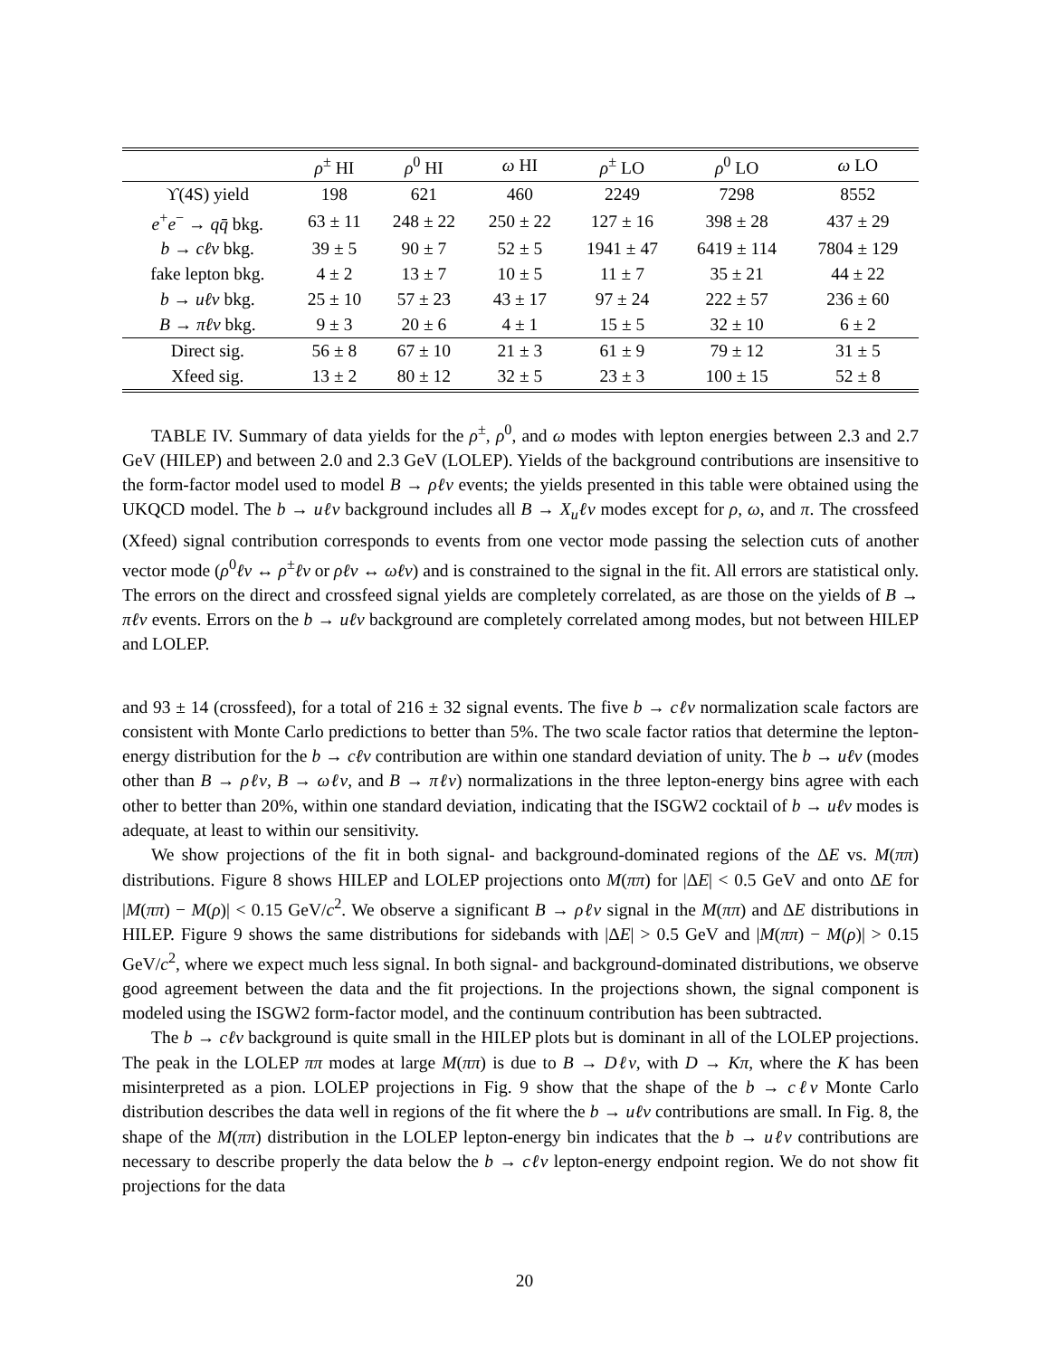| | ρ<sup>±</sup> HI | ρ<sup>0</sup> HI | ω HI | ρ<sup>±</sup> LO | ρ<sup>0</sup> LO | ω LO |
| --- | --- | --- | --- | --- | --- | --- |
| ϒ(4S) yield | 198 | 621 | 460 | 2249 | 7298 | 8552 |
| e<sup>+</sup> e<sup>−</sup> → qq̄ bkg. | 63 ± 11 | 248 ± 22 | 250 ± 22 | 127 ± 16 | 398 ± 28 | 437 ± 29 |
| b → cℓν bkg. | 39 ± 5 | 90 ± 7 | 52 ± 5 | 1941 ± 47 | 6419 ± 114 | 7804 ± 129 |
| fake lepton bkg. | 4 ± 2 | 13 ± 7 | 10 ± 5 | 11 ± 7 | 35 ± 21 | 44 ± 22 |
| b → uℓν bkg. | 25 ± 10 | 57 ± 23 | 43 ± 17 | 97 ± 24 | 222 ± 57 | 236 ± 60 |
| B → πℓν bkg. | 9 ± 3 | 20 ± 6 | 4 ± 1 | 15 ± 5 | 32 ± 10 | 6 ± 2 |
| Direct sig. | 56 ± 8 | 67 ± 10 | 21 ± 3 | 61 ± 9 | 79 ± 12 | 31 ± 5 |
| Xfeed sig. | 13 ± 2 | 80 ± 12 | 32 ± 5 | 23 ± 3 | 100 ± 15 | 52 ± 8 |
TABLE IV. Summary of data yields for the ρ<sup>±</sup>, ρ<sup>0</sup>, and ω modes with lepton energies between 2.3 and 2.7 GeV (HILEP) and between 2.0 and 2.3 GeV (LOLEP). Yields of the background contributions are insensitive to the form-factor model used to model B → ρℓν events; the yields presented in this table were obtained using the UKQCD model. The b → uℓν background includes all B → X<sub>u</sub>ℓν modes except for ρ, ω, and π. The crossfeed (Xfeed) signal contribution corresponds to events from one vector mode passing the selection cuts of another vector mode (ρ<sup>0</sup>ℓν ↔ ρ<sup>±</sup>ℓν or ρℓν ↔ ωℓν) and is constrained to the signal in the fit. All errors are statistical only. The errors on the direct and crossfeed signal yields are completely correlated, as are those on the yields of B → πℓν events. Errors on the b → uℓν background are completely correlated among modes, but not between HILEP and LOLEP.
and 93 ± 14 (crossfeed), for a total of 216 ± 32 signal events. The five b → cℓν normalization scale factors are consistent with Monte Carlo predictions to better than 5%. The two scale factor ratios that determine the lepton-energy distribution for the b → cℓν contribution are within one standard deviation of unity. The b → uℓν (modes other than B → ρℓν, B → ωℓν, and B → πℓν) normalizations in the three lepton-energy bins agree with each other to better than 20%, within one standard deviation, indicating that the ISGW2 cocktail of b → uℓν modes is adequate, at least to within our sensitivity.
We show projections of the fit in both signal- and background-dominated regions of the ΔE vs. M(ππ) distributions. Figure 8 shows HILEP and LOLEP projections onto M(ππ) for |ΔE| < 0.5 GeV and onto ΔE for |M(ππ) − M(ρ)| < 0.15 GeV/c<sup>2</sup>. We observe a significant B → ρℓν signal in the M(ππ) and ΔE distributions in HILEP. Figure 9 shows the same distributions for sidebands with |ΔE| > 0.5 GeV and |M(ππ) − M(ρ)| > 0.15 GeV/c<sup>2</sup>, where we expect much less signal. In both signal- and background-dominated distributions, we observe good agreement between the data and the fit projections. In the projections shown, the signal component is modeled using the ISGW2 form-factor model, and the continuum contribution has been subtracted.
The b → cℓν background is quite small in the HILEP plots but is dominant in all of the LOLEP projections. The peak in the LOLEP ππ modes at large M(ππ) is due to B → Dℓν, with D → Kπ, where the K has been misinterpreted as a pion. LOLEP projections in Fig. 9 show that the shape of the b → cℓν Monte Carlo distribution describes the data well in regions of the fit where the b → uℓν contributions are small. In Fig. 8, the shape of the M(ππ) distribution in the LOLEP lepton-energy bin indicates that the b → uℓν contributions are necessary to describe properly the data below the b → cℓν lepton-energy endpoint region. We do not show fit projections for the data
20